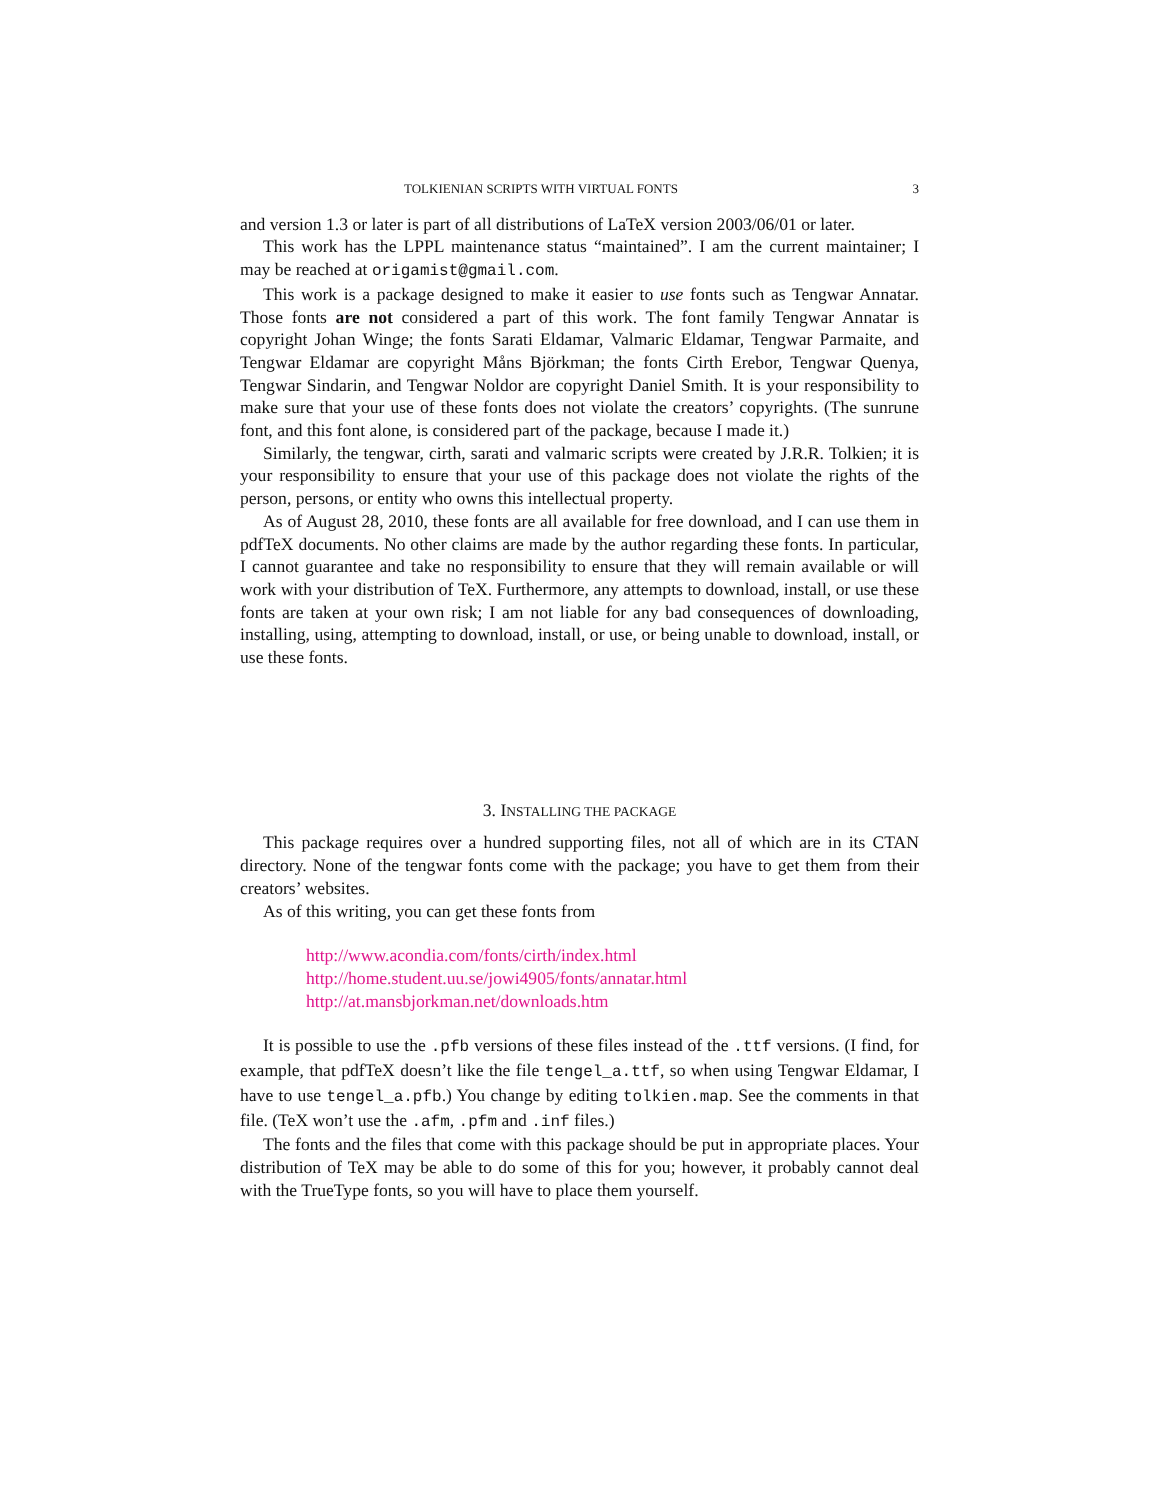TOLKIENIAN SCRIPTS WITH VIRTUAL FONTS 3
and version 1.3 or later is part of all distributions of LaTeX version 2003/06/01 or later.
This work has the LPPL maintenance status “maintained”. I am the current maintainer; I may be reached at origamist@gmail.com.
This work is a package designed to make it easier to use fonts such as Tengwar Annatar. Those fonts are not considered a part of this work. The font family Tengwar Annatar is copyright Johan Winge; the fonts Sarati Eldamar, Valmaric Eldamar, Tengwar Parmaite, and Tengwar Eldamar are copyright Måns Björkman; the fonts Cirth Erebor, Tengwar Quenya, Tengwar Sindarin, and Tengwar Noldor are copyright Daniel Smith. It is your responsibility to make sure that your use of these fonts does not violate the creators’ copyrights. (The sunrune font, and this font alone, is considered part of the package, because I made it.)
Similarly, the tengwar, cirth, sarati and valmaric scripts were created by J.R.R. Tolkien; it is your responsibility to ensure that your use of this package does not violate the rights of the person, persons, or entity who owns this intellectual property.
As of August 28, 2010, these fonts are all available for free download, and I can use them in pdfTeX documents. No other claims are made by the author regarding these fonts. In particular, I cannot guarantee and take no responsibility to ensure that they will remain available or will work with your distribution of TeX. Furthermore, any attempts to download, install, or use these fonts are taken at your own risk; I am not liable for any bad consequences of downloading, installing, using, attempting to download, install, or use, or being unable to download, install, or use these fonts.
3. INSTALLING THE PACKAGE
This package requires over a hundred supporting files, not all of which are in its CTAN directory. None of the tengwar fonts come with the package; you have to get them from their creators’ websites.
As of this writing, you can get these fonts from
http://www.acondia.com/fonts/cirth/index.html
http://home.student.uu.se/jowi4905/fonts/annatar.html
http://at.mansbjorkman.net/downloads.htm
It is possible to use the .pfb versions of these files instead of the .ttf versions. (I find, for example, that pdfTeX doesn’t like the file tengel_a.ttf, so when using Tengwar Eldamar, I have to use tengel_a.pfb.) You change by editing tolkien.map. See the comments in that file. (TeX won’t use the .afm, .pfm and .inf files.)
The fonts and the files that come with this package should be put in appropriate places. Your distribution of TeX may be able to do some of this for you; however, it probably cannot deal with the TrueType fonts, so you will have to place them yourself.